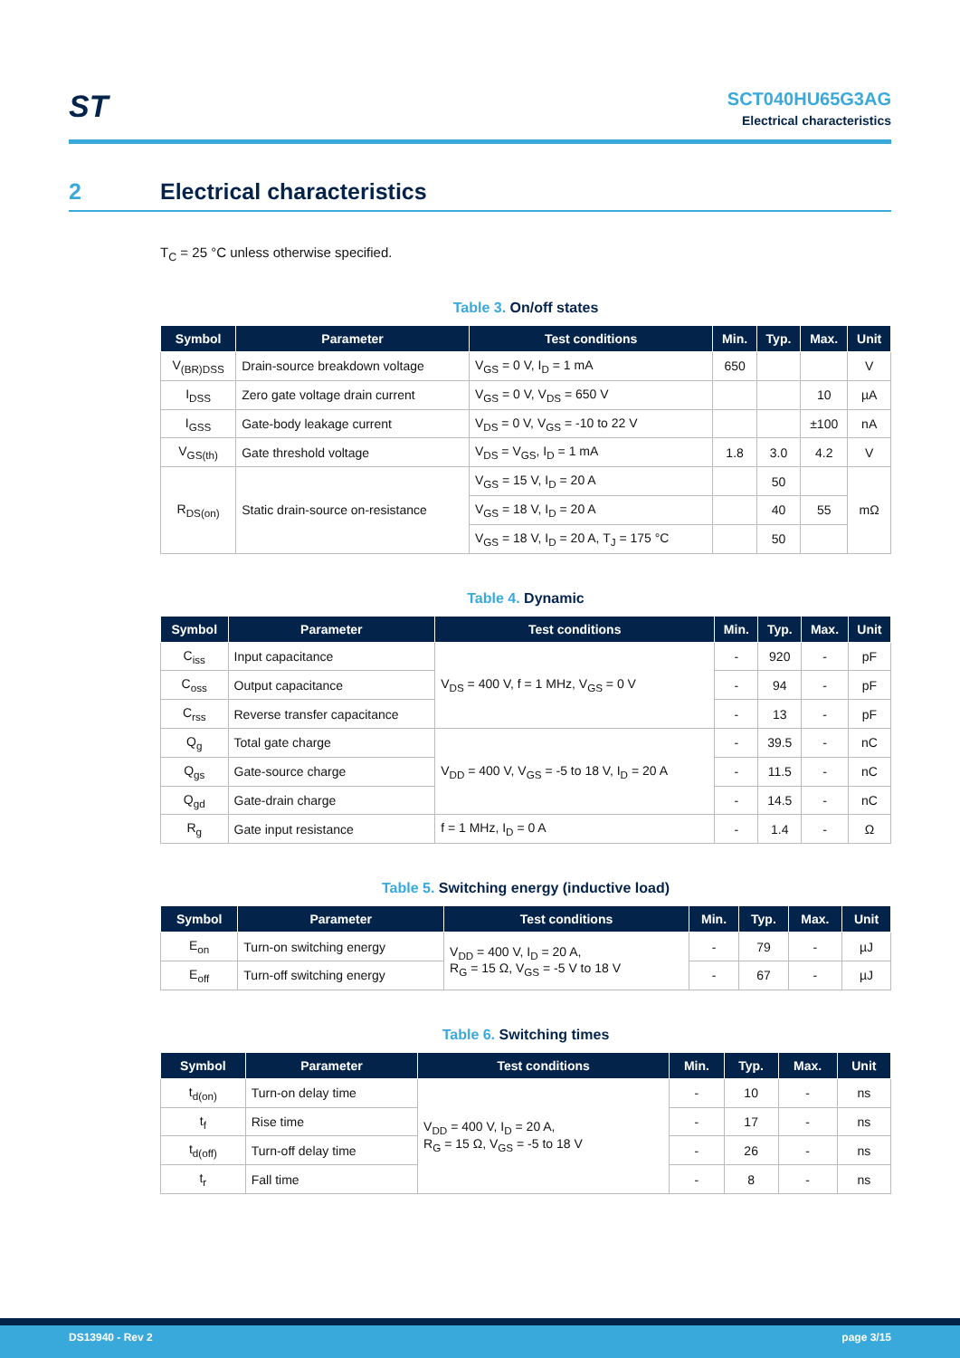ST
SCT040HU65G3AG
Electrical characteristics
2 Electrical characteristics
T<sub>C</sub> = 25 °C unless otherwise specified.
Table 3. On/off states
| Symbol | Parameter | Test conditions | Min. | Typ. | Max. | Unit |
| --- | --- | --- | --- | --- | --- | --- |
| V<sub>(BR)DSS</sub> | Drain-source breakdown voltage | V<sub>GS</sub> = 0 V, I<sub>D</sub> = 1 mA | 650 | | | V |
| I<sub>DSS</sub> | Zero gate voltage drain current | V<sub>GS</sub> = 0 V, V<sub>DS</sub> = 650 V | | | 10 | µA |
| I<sub>GSS</sub> | Gate-body leakage current | V<sub>DS</sub> = 0 V, V<sub>GS</sub> = -10 to 22 V | | | ±100 | nA |
| V<sub>GS(th)</sub> | Gate threshold voltage | V<sub>DS</sub> = V<sub>GS</sub>, I<sub>D</sub> = 1 mA | 1.8 | 3.0 | 4.2 | V |
| R<sub>DS(on)</sub> | Static drain-source on-resistance | V<sub>GS</sub> = 15 V, I<sub>D</sub> = 20 A | | 50 | | mΩ |
| | | V<sub>GS</sub> = 18 V, I<sub>D</sub> = 20 A | | 40 | 55 | |
| | | V<sub>GS</sub> = 18 V, I<sub>D</sub> = 20 A, T<sub>J</sub> = 175 °C | | 50 | | |
Table 4. Dynamic
| Symbol | Parameter | Test conditions | Min. | Typ. | Max. | Unit |
| --- | --- | --- | --- | --- | --- | --- |
| C<sub>iss</sub> | Input capacitance | V<sub>DS</sub> = 400 V, f = 1 MHz, V<sub>GS</sub> = 0 V | - | 920 | - | pF |
| C<sub>oss</sub> | Output capacitance | | - | 94 | - | pF |
| C<sub>rss</sub> | Reverse transfer capacitance | | - | 13 | - | pF |
| Q<sub>g</sub> | Total gate charge | V<sub>DD</sub> = 400 V, V<sub>GS</sub> = -5 to 18 V, I<sub>D</sub> = 20 A | - | 39.5 | - | nC |
| Q<sub>gs</sub> | Gate-source charge | | - | 11.5 | - | nC |
| Q<sub>gd</sub> | Gate-drain charge | | - | 14.5 | - | nC |
| R<sub>g</sub> | Gate input resistance | f = 1 MHz, I<sub>D</sub> = 0 A | - | 1.4 | - | Ω |
Table 5. Switching energy (inductive load)
| Symbol | Parameter | Test conditions | Min. | Typ. | Max. | Unit |
| --- | --- | --- | --- | --- | --- | --- |
| E<sub>on</sub> | Turn-on switching energy | V<sub>DD</sub> = 400 V, I<sub>D</sub> = 20 A, R<sub>G</sub> = 15 Ω, V<sub>GS</sub> = -5 V to 18 V | - | 79 | - | µJ |
| E<sub>off</sub> | Turn-off switching energy | | - | 67 | - | µJ |
Table 6. Switching times
| Symbol | Parameter | Test conditions | Min. | Typ. | Max. | Unit |
| --- | --- | --- | --- | --- | --- | --- |
| t<sub>d(on)</sub> | Turn-on delay time | V<sub>DD</sub> = 400 V, I<sub>D</sub> = 20 A, R<sub>G</sub> = 15 Ω, V<sub>GS</sub> = -5 to 18 V | - | 10 | - | ns |
| t<sub>f</sub> | Rise time | | - | 17 | - | ns |
| t<sub>d(off)</sub> | Turn-off delay time | | - | 26 | - | ns |
| t<sub>r</sub> | Fall time | | - | 8 | - | ns |
DS13940 - Rev 2 page 3/15